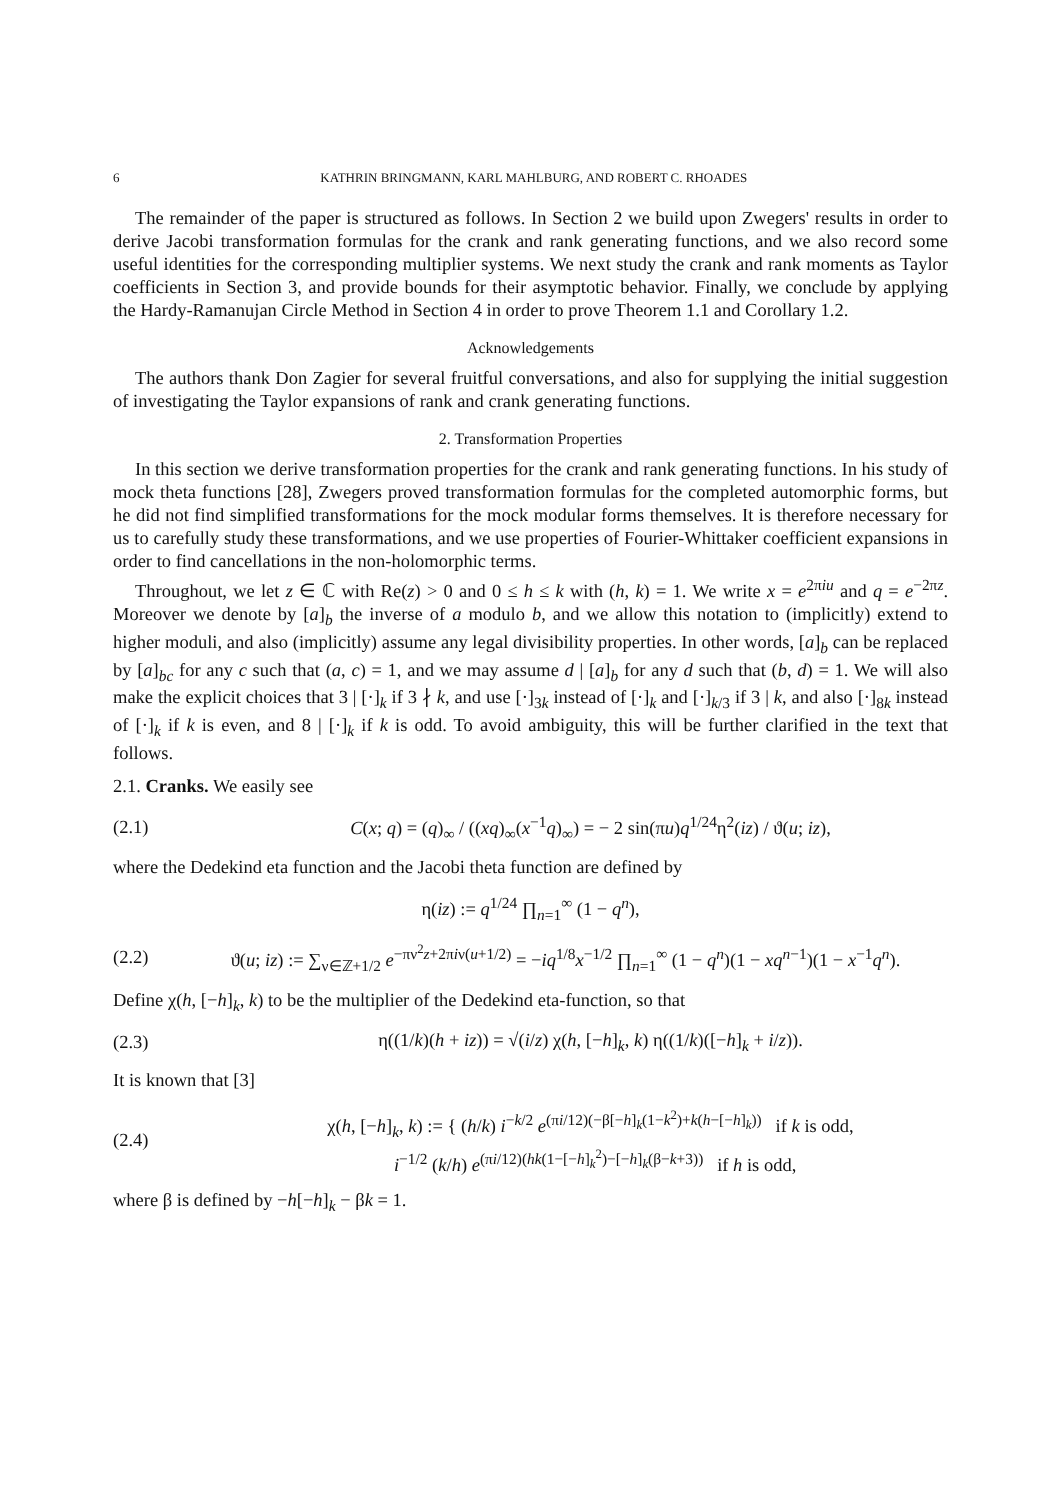6 KATHRIN BRINGMANN, KARL MAHLBURG, AND ROBERT C. RHOADES
The remainder of the paper is structured as follows. In Section 2 we build upon Zwegers' results in order to derive Jacobi transformation formulas for the crank and rank generating functions, and we also record some useful identities for the corresponding multiplier systems. We next study the crank and rank moments as Taylor coefficients in Section 3, and provide bounds for their asymptotic behavior. Finally, we conclude by applying the Hardy-Ramanujan Circle Method in Section 4 in order to prove Theorem 1.1 and Corollary 1.2.
Acknowledgements
The authors thank Don Zagier for several fruitful conversations, and also for supplying the initial suggestion of investigating the Taylor expansions of rank and crank generating functions.
2. Transformation Properties
In this section we derive transformation properties for the crank and rank generating functions. In his study of mock theta functions [28], Zwegers proved transformation formulas for the completed automorphic forms, but he did not find simplified transformations for the mock modular forms themselves. It is therefore necessary for us to carefully study these transformations, and we use properties of Fourier-Whittaker coefficient expansions in order to find cancellations in the non-holomorphic terms.
Throughout, we let z ∈ ℂ with Re(z) > 0 and 0 ≤ h ≤ k with (h, k) = 1. We write x = e<sup>2πiu</sup> and q = e<sup>−2πz</sup>. Moreover we denote by [a]<sub>b</sub> the inverse of a modulo b, and we allow this notation to (implicitly) extend to higher moduli, and also (implicitly) assume any legal divisibility properties. In other words, [a]<sub>b</sub> can be replaced by [a]<sub>bc</sub> for any c such that (a, c) = 1, and we may assume d | [a]<sub>b</sub> for any d such that (b, d) = 1. We will also make the explicit choices that 3 | [·]<sub>k</sub> if 3 ∤ k, and use [·]<sub>3k</sub> instead of [·]<sub>k</sub> and [·]<sub>k/3</sub> if 3 | k, and also [·]<sub>8k</sub> instead of [·]<sub>k</sub> if k is even, and 8 | [·]<sub>k</sub> if k is odd. To avoid ambiguity, this will be further clarified in the text that follows.
2.1. Cranks. We easily see
(2.1) C(x; q) = (q)<sub>∞</sub> / ((xq)<sub>∞</sub>(x<sup>−1</sup>q)<sub>∞</sub>) = − 2 sin(πu)q<sup>1/24</sup>η<sup>2</sup>(iz) / ϑ(u; iz),
where the Dedekind eta function and the Jacobi theta function are defined by
η(iz) := q<sup>1/24</sup> ∏<sub>n=1</sub><sup>∞</sup> (1 − q<sup>n</sup>),
(2.2) ϑ(u; iz) := ∑<sub>ν∈ℤ+1/2</sub> e<sup>−πν<sup>2</sup>z+2πiν(u+1/2)</sup> = −iq<sup>1/8</sup>x<sup>−1/2</sup> ∏<sub>n=1</sub><sup>∞</sup> (1 − q<sup>n</sup>)(1 − xq<sup>n−1</sup>)(1 − x<sup>−1</sup>q<sup>n</sup>).
Define χ(h, [−h]<sub>k</sub>, k) to be the multiplier of the Dedekind eta-function, so that
(2.3) η((1/k)(h + iz)) = √(i/z) χ(h, [−h]<sub>k</sub>, k) η((1/k)([−h]<sub>k</sub> + i/z)).
It is known that [3]
(2.4) χ(h, [−h]<sub>k</sub>, k) := { (h/k) i<sup>−k/2</sup> e<sup>(πi/12)(−β[−h]<sub>k</sub>(1−k<sup>2</sup>)+k(h−[−h]<sub>k</sub>))</sup> if k is odd,
i<sup>−1/2</sup> (k/h) e<sup>(πi/12)(hk(1−[−h]<sub>k</sub><sup>2</sup>)−[−h]<sub>k</sub>(β−k+3))</sup> if h is odd,
where β is defined by −h[−h]<sub>k</sub> − βk = 1.